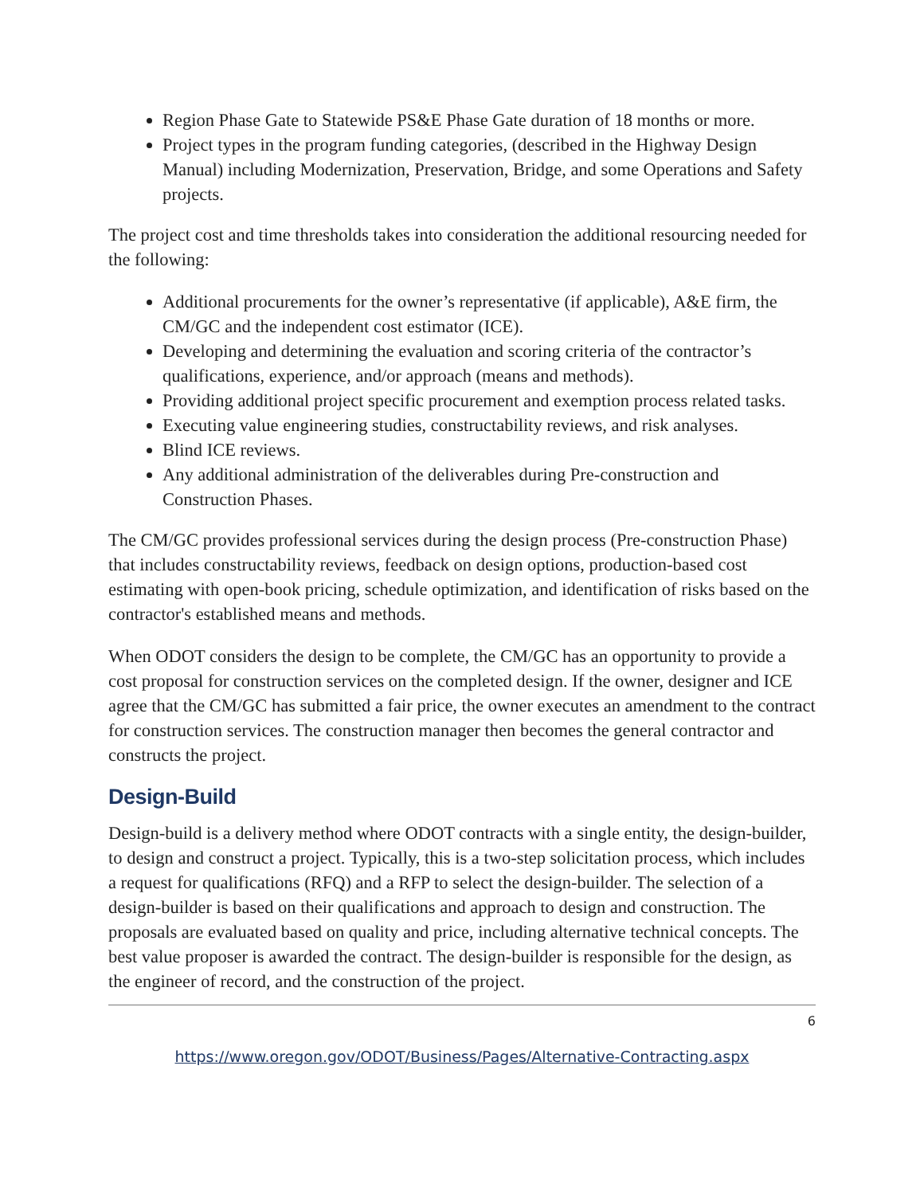Region Phase Gate to Statewide PS&E Phase Gate duration of 18 months or more.
Project types in the program funding categories, (described in the Highway Design Manual) including Modernization, Preservation, Bridge, and some Operations and Safety projects.
The project cost and time thresholds takes into consideration the additional resourcing needed for the following:
Additional procurements for the owner’s representative (if applicable), A&E firm, the CM/GC and the independent cost estimator (ICE).
Developing and determining the evaluation and scoring criteria of the contractor’s qualifications, experience, and/or approach (means and methods).
Providing additional project specific procurement and exemption process related tasks.
Executing value engineering studies, constructability reviews, and risk analyses.
Blind ICE reviews.
Any additional administration of the deliverables during Pre-construction and Construction Phases.
The CM/GC provides professional services during the design process (Pre-construction Phase) that includes constructability reviews, feedback on design options, production-based cost estimating with open-book pricing, schedule optimization, and identification of risks based on the contractor's established means and methods.
When ODOT considers the design to be complete, the CM/GC has an opportunity to provide a cost proposal for construction services on the completed design. If the owner, designer and ICE agree that the CM/GC has submitted a fair price, the owner executes an amendment to the contract for construction services. The construction manager then becomes the general contractor and constructs the project.
Design-Build
Design-build is a delivery method where ODOT contracts with a single entity, the design-builder, to design and construct a project. Typically, this is a two-step solicitation process, which includes a request for qualifications (RFQ) and a RFP to select the design-builder. The selection of a design-builder is based on their qualifications and approach to design and construction. The proposals are evaluated based on quality and price, including alternative technical concepts. The best value proposer is awarded the contract. The design-builder is responsible for the design, as the engineer of record, and the construction of the project.
6
https://www.oregon.gov/ODOT/Business/Pages/Alternative-Contracting.aspx